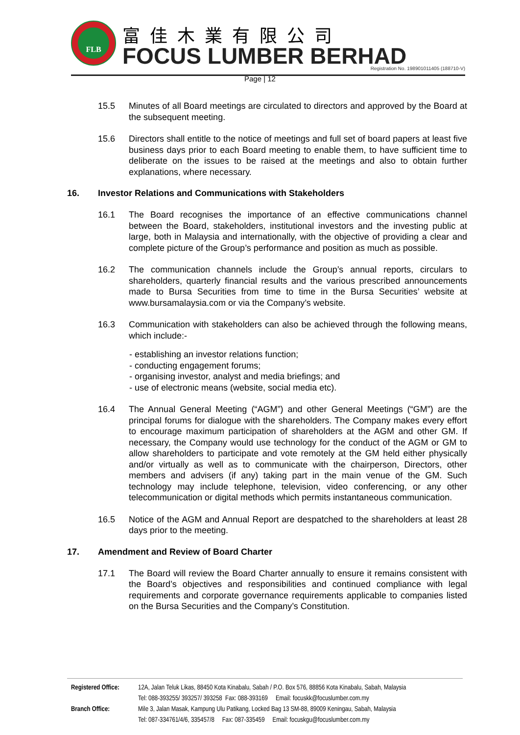FLB 富佳木業有限公司
FOCUS LUMBER BERHAD
Registration No. 198901011405 (188710-V)
Page | 12
15.5 Minutes of all Board meetings are circulated to directors and approved by the Board at the subsequent meeting.
15.6 Directors shall entitle to the notice of meetings and full set of board papers at least five business days prior to each Board meeting to enable them, to have sufficient time to deliberate on the issues to be raised at the meetings and also to obtain further explanations, where necessary.
16. Investor Relations and Communications with Stakeholders
16.1 The Board recognises the importance of an effective communications channel between the Board, stakeholders, institutional investors and the investing public at large, both in Malaysia and internationally, with the objective of providing a clear and complete picture of the Group’s performance and position as much as possible.
16.2 The communication channels include the Group’s annual reports, circulars to shareholders, quarterly financial results and the various prescribed announcements made to Bursa Securities from time to time in the Bursa Securities’ website at www.bursamalaysia.com or via the Company’s website.
16.3 Communication with stakeholders can also be achieved through the following means, which include:-
- establishing an investor relations function;
- conducting engagement forums;
- organising investor, analyst and media briefings; and
- use of electronic means (website, social media etc).
16.4 The Annual General Meeting (“AGM”) and other General Meetings (“GM”) are the principal forums for dialogue with the shareholders. The Company makes every effort to encourage maximum participation of shareholders at the AGM and other GM. If necessary, the Company would use technology for the conduct of the AGM or GM to allow shareholders to participate and vote remotely at the GM held either physically and/or virtually as well as to communicate with the chairperson, Directors, other members and advisers (if any) taking part in the main venue of the GM. Such technology may include telephone, television, video conferencing, or any other telecommunication or digital methods which permits instantaneous communication.
16.5 Notice of the AGM and Annual Report are despatched to the shareholders at least 28 days prior to the meeting.
17. Amendment and Review of Board Charter
17.1 The Board will review the Board Charter annually to ensure it remains consistent with the Board’s objectives and responsibilities and continued compliance with legal requirements and corporate governance requirements applicable to companies listed on the Bursa Securities and the Company’s Constitution.
Registered Office: 12A, Jalan Teluk Likas, 88450 Kota Kinabalu, Sabah / P.O. Box 576, 88856 Kota Kinabalu, Sabah, Malaysia
Tel: 088-393255/ 393257/ 393258 Fax: 088-393169 Email: focuskk@focuslumber.com.my
Branch Office: Mile 3, Jalan Masak, Kampung Ulu Patikang, Locked Bag 13 SM-88, 89009 Keningau, Sabah, Malaysia
Tel: 087-334761/4/6, 335457/8 Fax: 087-335459 Email: focuskgu@focuslumber.com.my